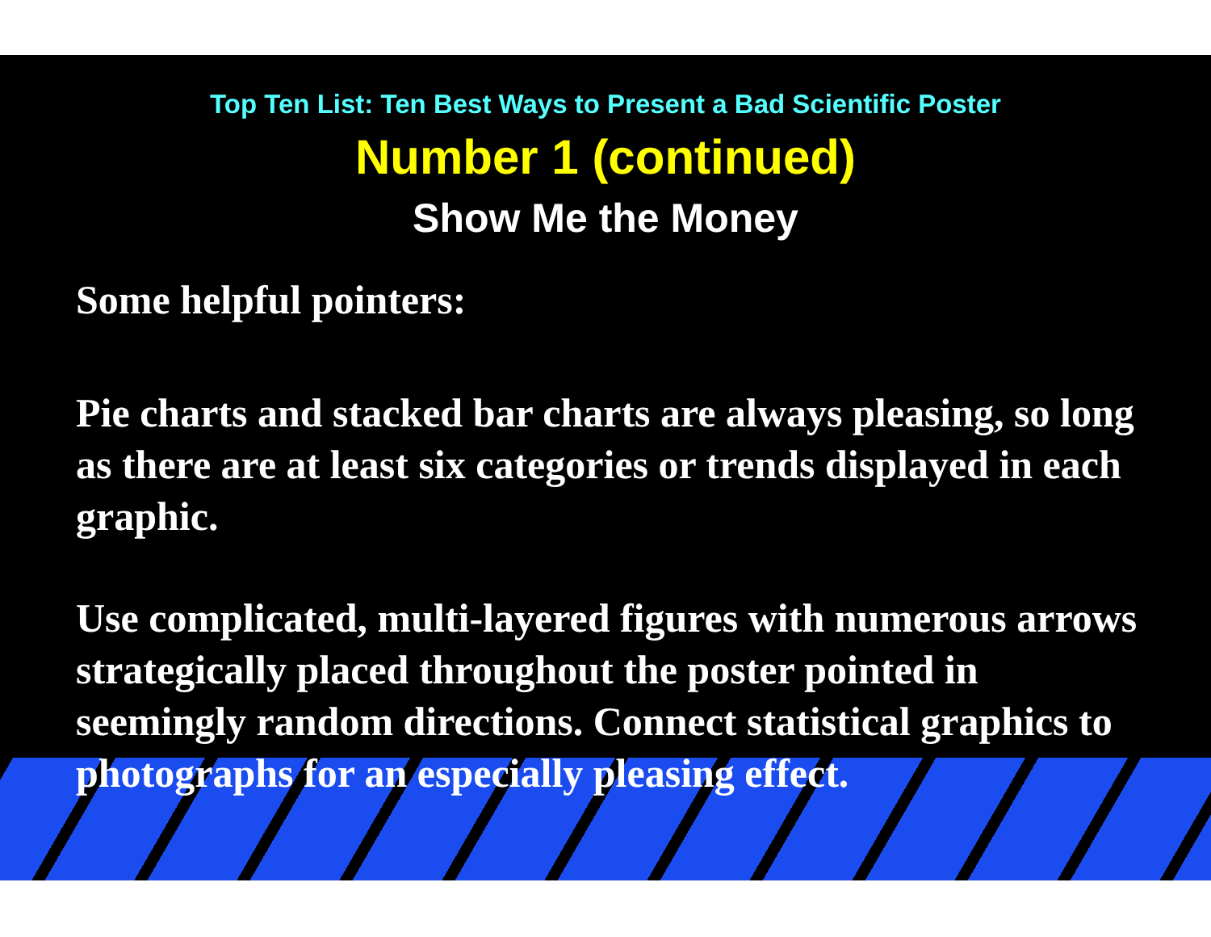Top Ten List: Ten Best Ways to Present a Bad Scientific Poster
Number 1 (continued)
Show Me the Money
Some helpful pointers:
Pie charts and stacked bar charts are always pleasing, so long as there are at least six categories or trends displayed in each graphic.
Use complicated, multi-layered figures with numerous arrows strategically placed throughout the poster pointed in seemingly random directions. Connect statistical graphics to photographs for an especially pleasing effect.